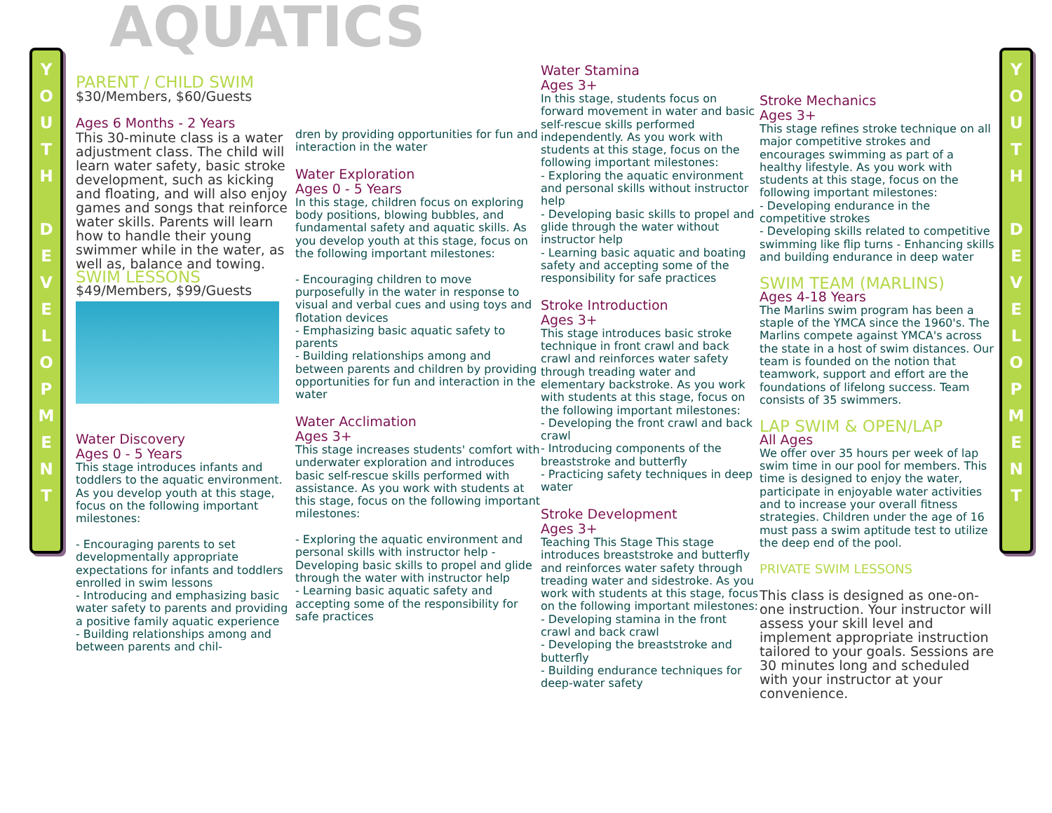Y
O
U
T
H
D
E
V
E
L
O
P
M
E
N
T
Y
O
U
T
H
D
E
V
E
L
O
P
M
E
N
T
AQUATICS
PARENT / CHILD SWIM
$30/Members, $60/Guests
Ages 6 Months - 2 Years
This 30-minute class is a water adjustment class. The child will learn water safety, basic stroke development, such as kicking and floating, and will also enjoy games and songs that reinforce water skills. Parents will learn how to handle their young swimmer while in the water, as well as, balance and towing.
SWIM LESSONS
$49/Members, $99/Guests
Water Discovery
Ages 0 - 5 Years
This stage introduces infants and toddlers to the aquatic environment. As you develop youth at this stage, focus on the following important milestones:
- Encouraging parents to set developmentally appropriate expectations for infants and toddlers enrolled in swim lessons
- Introducing and emphasizing basic water safety to parents and providing a positive family aquatic experience
- Building relationships among and between parents and chil-
dren by providing opportunities for fun and interaction in the water
Water Exploration
Ages 0 - 5 Years
In this stage, children focus on exploring body positions, blowing bubbles, and fundamental safety and aquatic skills. As you develop youth at this stage, focus on the following important milestones:
- Encouraging children to move purposefully in the water in response to visual and verbal cues and using toys and flotation devices
- Emphasizing basic aquatic safety to parents
- Building relationships among and between parents and children by providing opportunities for fun and interaction in the water
Water Acclimation
Ages 3+
This stage increases students' comfort with underwater exploration and introduces basic self-rescue skills performed with assistance. As you work with students at this stage, focus on the following important milestones:
- Exploring the aquatic environment and personal skills with instructor help - Developing basic skills to propel and glide through the water with instructor help
- Learning basic aquatic safety and accepting some of the responsibility for safe practices
Water Stamina
Ages 3+
In this stage, students focus on forward movement in water and basic self-rescue skills performed independently. As you work with students at this stage, focus on the following important milestones:
- Exploring the aquatic environment and personal skills without instructor help
- Developing basic skills to propel and glide through the water without instructor help
- Learning basic aquatic and boating safety and accepting some of the responsibility for safe practices
Stroke Introduction
Ages 3+
This stage introduces basic stroke technique in front crawl and back crawl and reinforces water safety through treading water and elementary backstroke. As you work with students at this stage, focus on the following important milestones:
- Developing the front crawl and back crawl
- Introducing components of the breaststroke and butterfly
- Practicing safety techniques in deep water
Stroke Development
Ages 3+
Teaching This Stage This stage introduces breaststroke and butterfly and reinforces water safety through treading water and sidestroke. As you work with students at this stage, focus on the following important milestones: - Developing stamina in the front crawl and back crawl
- Developing the breaststroke and butterfly
- Building endurance techniques for deep-water safety
Stroke Mechanics
Ages 3+
This stage refines stroke technique on all major competitive strokes and encourages swimming as part of a healthy lifestyle. As you work with students at this stage, focus on the following important milestones:
- Developing endurance in the competitive strokes
- Developing skills related to competitive swimming like flip turns - Enhancing skills and building endurance in deep water
SWIM TEAM (MARLINS)
Ages 4-18 Years
The Marlins swim program has been a staple of the YMCA since the 1960's. The Marlins compete against YMCA's across the state in a host of swim distances. Our team is founded on the notion that teamwork, support and effort are the foundations of lifelong success. Team consists of 35 swimmers.
LAP SWIM & OPEN/LAP
All Ages
We offer over 35 hours per week of lap swim time in our pool for members. This time is designed to enjoy the water, participate in enjoyable water activities and to increase your overall fitness strategies. Children under the age of 16 must pass a swim aptitude test to utilize the deep end of the pool.
PRIVATE SWIM LESSONS
This class is designed as one-on-one instruction. Your instructor will assess your skill level and implement appropriate instruction tailored to your goals. Sessions are 30 minutes long and scheduled with your instructor at your convenience.